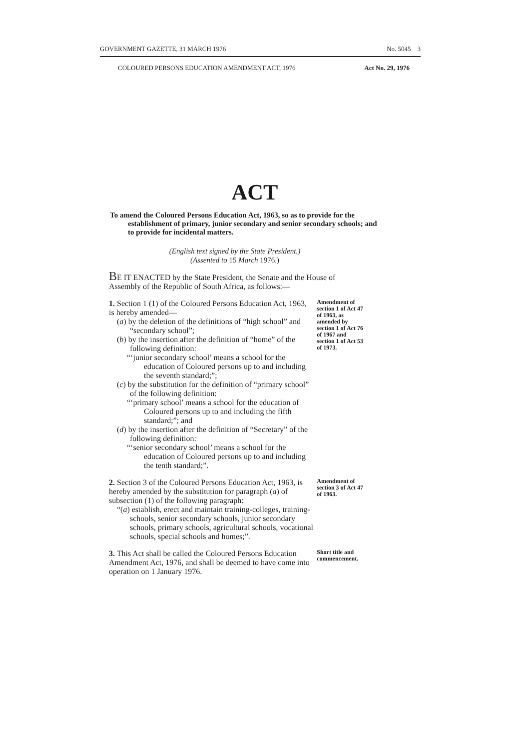GOVERNMENT GAZETTE, 31 MARCH 1976 No. 5045 3
COLOURED PERSONS EDUCATION AMENDMENT ACT, 1976 Act No. 29, 1976
ACT
To amend the Coloured Persons Education Act, 1963, so as to provide for the establishment of primary, junior secondary and senior secondary schools; and to provide for incidental matters.
(English text signed by the State President.)
(Assented to 15 March 1976.)
BE IT ENACTED by the State President, the Senate and the House of Assembly of the Republic of South Africa, as follows:—
1. Section 1 (1) of the Coloured Persons Education Act, 1963, is hereby amended—
(a) by the deletion of the definitions of “high school” and “secondary school”;
(b) by the insertion after the definition of “home” of the following definition:
“‘junior secondary school’ means a school for the education of Coloured persons up to and including the seventh standard;”;
(c) by the substitution for the definition of “primary school” of the following definition:
“‘primary school’ means a school for the education of Coloured persons up to and including the fifth standard;”; and
(d) by the insertion after the definition of “Secretary” of the following definition:
“‘senior secondary school’ means a school for the education of Coloured persons up to and including the tenth standard;”.
Amendment of section 1 of Act 47 of 1963, as amended by section 1 of Act 76 of 1967 and section 1 of Act 53 of 1973.
2. Section 3 of the Coloured Persons Education Act, 1963, is hereby amended by the substitution for paragraph (a) of subsection (1) of the following paragraph:
“(a) establish, erect and maintain training-colleges, training-schools, senior secondary schools, junior secondary schools, primary schools, agricultural schools, vocational schools, special schools and homes;”.
Amendment of section 3 of Act 47 of 1963.
3. This Act shall be called the Coloured Persons Education Amendment Act, 1976, and shall be deemed to have come into operation on 1 January 1976.
Short title and commencement.